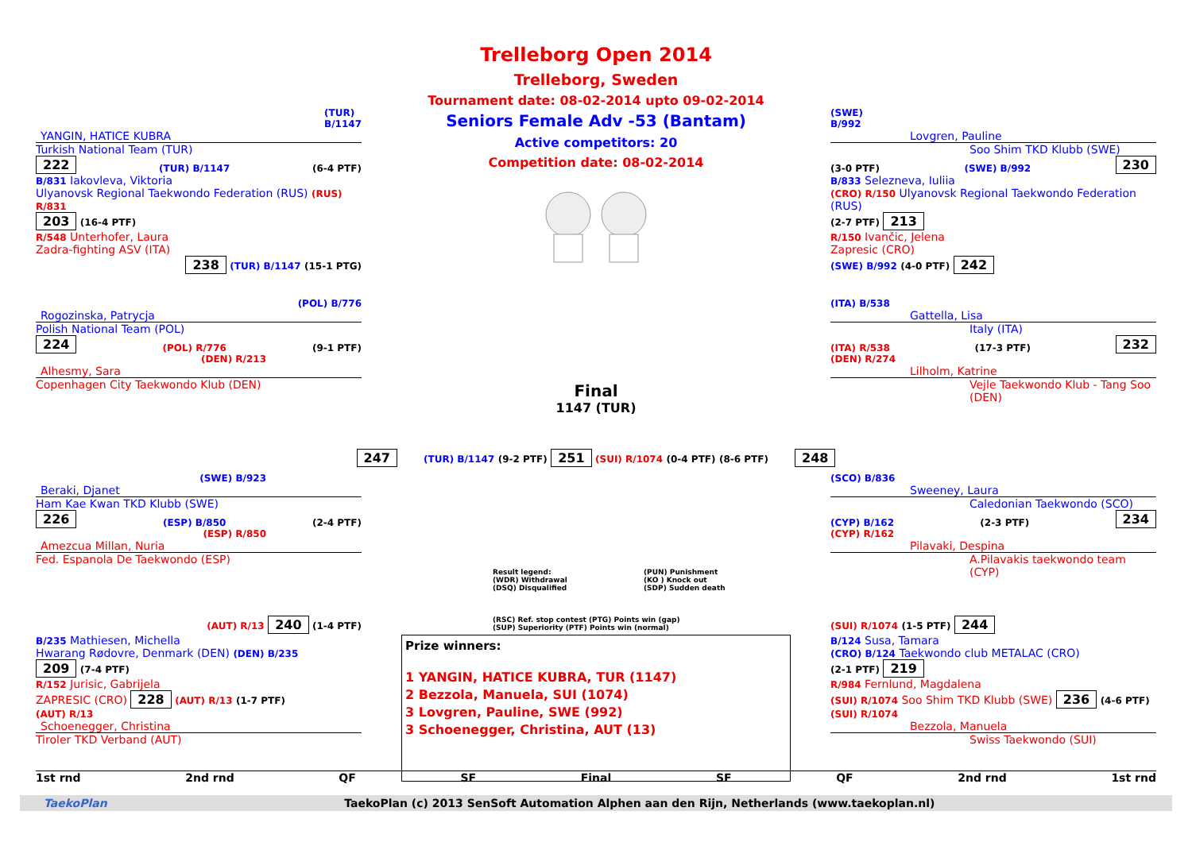(TUR)
B/1147
YANGIN, HATICE KUBRA
Turkish National Team (TUR)
222 (TUR) B/1147 (6-4 PTF)
B/831 Iakovleva, Viktoria
Trelleborg Open 2014
Trelleborg, Sweden
Tournament date: 08-02-2014 upto 09-02-2014
Seniors Female Adv -53 (Bantam)
Active competitors: 20
Competition date: 08-02-2014
(SWE)
B/992
Lovgren, Pauline
Soo Shim TKD Klubb (SWE)
(3-0 PTF) (SWE) B/992 230
B/833 Selezneva, Iuliia
Ulyanovsk Regional Taekwondo Federation (RUS) (RUS) R/831
203 (16-4 PTF)
R/548 Unterhofer, Laura
Zadra-fighting ASV (ITA)
238 (TUR) B/1147 (15-1 PTG)
(CRO) R/150 Ulyanovsk Regional Taekwondo Federation (RUS)
(2-7 PTF) 213
R/150 Ivančic, Jelena
Zapresic (CRO)
(SWE) B/992 (4-0 PTF) 242
(POL) B/776
Rogozinska, Patrycja
Polish National Team (POL)
224 (POL) R/776 (9-1 PTF)
(DEN) R/213
Alhesmy, Sara
Copenhagen City Taekwondo Klub (DEN)
Final
1147 (TUR)
(ITA) B/538
Gattella, Lisa
Italy (ITA)
(ITA) R/538 (17-3 PTF) 232
(DEN) R/274
Lilholm, Katrine
Vejle Taekwondo Klub - Tang Soo (DEN)
247
(TUR) B/1147 (9-2 PTF) 251 (SUI) R/1074 (0-4 PTF) (8-6 PTF)
248
(SWE) B/923
Beraki, Djanet
Ham Kae Kwan TKD Klubb (SWE)
226 (ESP) B/850 (2-4 PTF)
(ESP) R/850
Amezcua Millan, Nuria
Fed. Espanola De Taekwondo (ESP)
Result legend: (PUN) Punishment (WDR) Withdrawal (KO ) Knock out (DSQ) Disqualified (SDP) Sudden death
(SCO) B/836
Sweeney, Laura
Caledonian Taekwondo (SCO)
(CYP) B/162 (2-3 PTF) 234
(CYP) R/162
Pilavaki, Despina
A.Pilavakis taekwondo team (CYP)
(AUT) R/13 240 (1-4 PTF)
B/235 Mathiesen, Michella
Hwarang Rødovre, Denmark (DEN) (DEN) B/235
209 (7-4 PTF)
R/152 Jurisic, Gabrijela
ZAPRESIC (CRO) 228 (AUT) R/13 (1-7 PTF)
(AUT) R/13
Schoenegger, Christina
Tiroler TKD Verband (AUT)
(RSC) Ref. stop contest (PTG) Points win (gap)
(SUP) Superiority (PTF) Points win (normal)
Prize winners:
1 YANGIN, HATICE KUBRA, TUR (1147)
2 Bezzola, Manuela, SUI (1074)
3 Lovgren, Pauline, SWE (992)
3 Schoenegger, Christina, AUT (13)
(SUI) R/1074 (1-5 PTF) 244
B/124 Susa, Tamara
(CRO) B/124 Taekwondo club METALAC (CRO)
(2-1 PTF) 219
R/984 Fernlund, Magdalena
(SUI) R/1074 Soo Shim TKD Klubb (SWE) 236 (4-6 PTF)
(SUI) R/1074
Bezzola, Manuela
Swiss Taekwondo (SUI)
1st rnd 2nd rnd QF SF Final SF QF 2nd rnd 1st rnd
TaekoPlan TaekoPlan (c) 2013 SenSoft Automation Alphen aan den Rijn, Netherlands (www.taekoplan.nl)